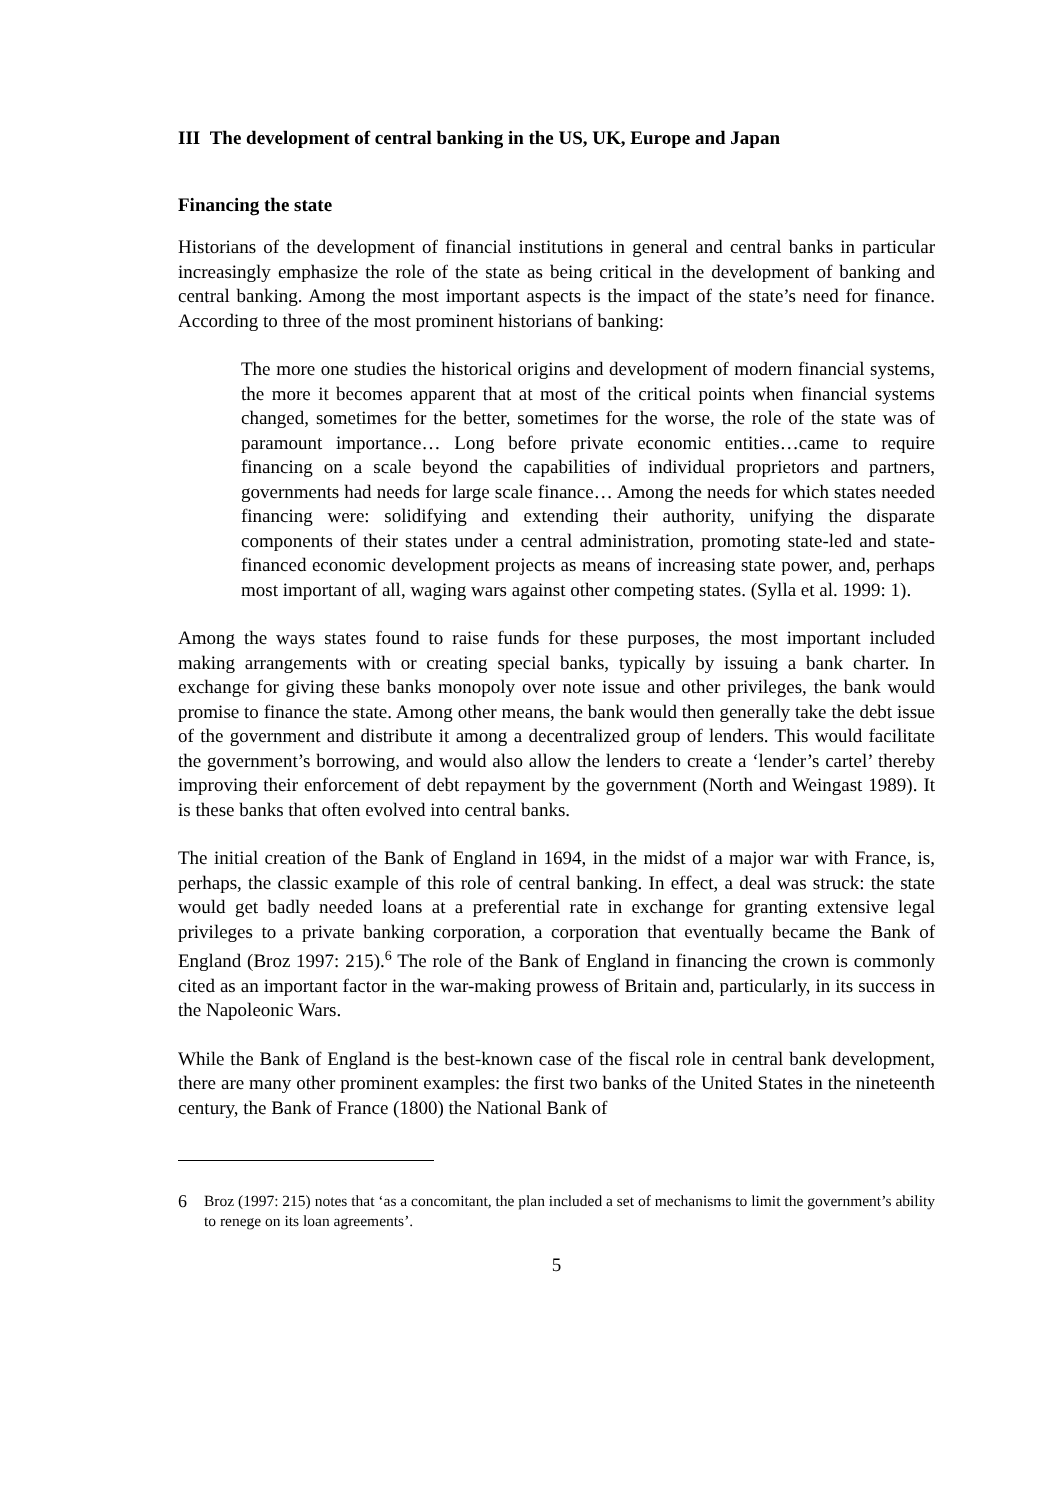III The development of central banking in the US, UK, Europe and Japan
Financing the state
Historians of the development of financial institutions in general and central banks in particular increasingly emphasize the role of the state as being critical in the development of banking and central banking. Among the most important aspects is the impact of the state’s need for finance. According to three of the most prominent historians of banking:
The more one studies the historical origins and development of modern financial systems, the more it becomes apparent that at most of the critical points when financial systems changed, sometimes for the better, sometimes for the worse, the role of the state was of paramount importance… Long before private economic entities…came to require financing on a scale beyond the capabilities of individual proprietors and partners, governments had needs for large scale finance… Among the needs for which states needed financing were: solidifying and extending their authority, unifying the disparate components of their states under a central administration, promoting state-led and state-financed economic development projects as means of increasing state power, and, perhaps most important of all, waging wars against other competing states. (Sylla et al. 1999: 1).
Among the ways states found to raise funds for these purposes, the most important included making arrangements with or creating special banks, typically by issuing a bank charter. In exchange for giving these banks monopoly over note issue and other privileges, the bank would promise to finance the state. Among other means, the bank would then generally take the debt issue of the government and distribute it among a decentralized group of lenders. This would facilitate the government’s borrowing, and would also allow the lenders to create a ‘lender’s cartel’ thereby improving their enforcement of debt repayment by the government (North and Weingast 1989). It is these banks that often evolved into central banks.
The initial creation of the Bank of England in 1694, in the midst of a major war with France, is, perhaps, the classic example of this role of central banking. In effect, a deal was struck: the state would get badly needed loans at a preferential rate in exchange for granting extensive legal privileges to a private banking corporation, a corporation that eventually became the Bank of England (Broz 1997: 215).<sup>6</sup> The role of the Bank of England in financing the crown is commonly cited as an important factor in the war-making prowess of Britain and, particularly, in its success in the Napoleonic Wars.
While the Bank of England is the best-known case of the fiscal role in central bank development, there are many other prominent examples: the first two banks of the United States in the nineteenth century, the Bank of France (1800) the National Bank of
6
Broz (1997: 215) notes that ‘as a concomitant, the plan included a set of mechanisms to limit the government’s ability to renege on its loan agreements’.
5